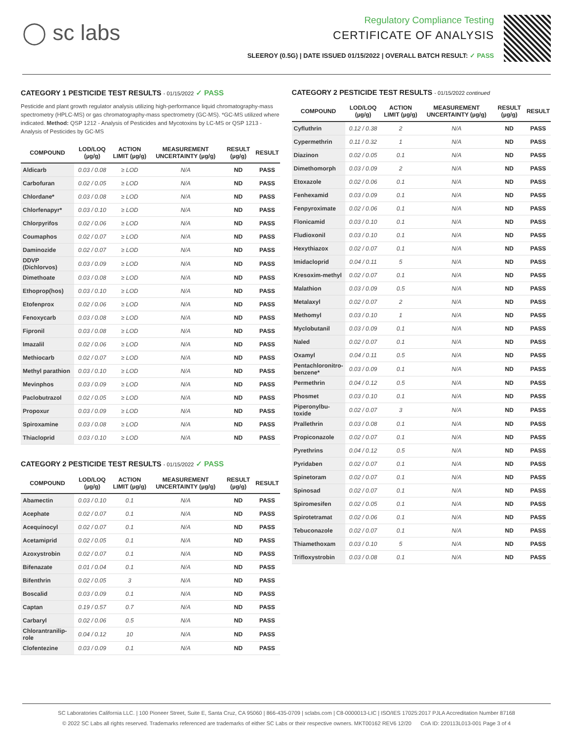◯ sc labs
Regulatory Compliance Testing
CERTIFICATE OF ANALYSIS
SLEEROY (0.5G) | DATE ISSUED 01/15/2022 | OVERALL BATCH RESULT: ✓ PASS
CATEGORY 1 PESTICIDE TEST RESULTS - 01/15/2022 ✓ PASS
Pesticide and plant growth regulator analysis utilizing high-performance liquid chromatography-mass spectrometry (HPLC-MS) or gas chromatography-mass spectrometry (GC-MS). *GC-MS utilized where indicated. Method: QSP 1212 - Analysis of Pesticides and Mycotoxins by LC-MS or QSP 1213 - Analysis of Pesticides by GC-MS
| COMPOUND | LOD/LOQ (µg/g) | ACTION LIMIT (µg/g) | MEASUREMENT UNCERTAINTY (µg/g) | RESULT (µg/g) | RESULT |
| --- | --- | --- | --- | --- | --- |
| Aldicarb | 0.03 / 0.08 | ≥ LOD | N/A | ND | PASS |
| Carbofuran | 0.02 / 0.05 | ≥ LOD | N/A | ND | PASS |
| Chlordane* | 0.03 / 0.08 | ≥ LOD | N/A | ND | PASS |
| Chlorfenapyr* | 0.03 / 0.10 | ≥ LOD | N/A | ND | PASS |
| Chlorpyrifos | 0.02 / 0.06 | ≥ LOD | N/A | ND | PASS |
| Coumaphos | 0.02 / 0.07 | ≥ LOD | N/A | ND | PASS |
| Daminozide | 0.02 / 0.07 | ≥ LOD | N/A | ND | PASS |
| DDVP (Dichlorvos) | 0.03 / 0.09 | ≥ LOD | N/A | ND | PASS |
| Dimethoate | 0.03 / 0.08 | ≥ LOD | N/A | ND | PASS |
| Ethoprop(hos) | 0.03 / 0.10 | ≥ LOD | N/A | ND | PASS |
| Etofenprox | 0.02 / 0.06 | ≥ LOD | N/A | ND | PASS |
| Fenoxycarb | 0.03 / 0.08 | ≥ LOD | N/A | ND | PASS |
| Fipronil | 0.03 / 0.08 | ≥ LOD | N/A | ND | PASS |
| Imazalil | 0.02 / 0.06 | ≥ LOD | N/A | ND | PASS |
| Methiocarb | 0.02 / 0.07 | ≥ LOD | N/A | ND | PASS |
| Methyl parathion | 0.03 / 0.10 | ≥ LOD | N/A | ND | PASS |
| Mevinphos | 0.03 / 0.09 | ≥ LOD | N/A | ND | PASS |
| Paclobutrazol | 0.02 / 0.05 | ≥ LOD | N/A | ND | PASS |
| Propoxur | 0.03 / 0.09 | ≥ LOD | N/A | ND | PASS |
| Spiroxamine | 0.03 / 0.08 | ≥ LOD | N/A | ND | PASS |
| Thiacloprid | 0.03 / 0.10 | ≥ LOD | N/A | ND | PASS |
CATEGORY 2 PESTICIDE TEST RESULTS - 01/15/2022 ✓ PASS
| COMPOUND | LOD/LOQ (µg/g) | ACTION LIMIT (µg/g) | MEASUREMENT UNCERTAINTY (µg/g) | RESULT (µg/g) | RESULT |
| --- | --- | --- | --- | --- | --- |
| Abamectin | 0.03 / 0.10 | 0.1 | N/A | ND | PASS |
| Acephate | 0.02 / 0.07 | 0.1 | N/A | ND | PASS |
| Acequinocyl | 0.02 / 0.07 | 0.1 | N/A | ND | PASS |
| Acetamiprid | 0.02 / 0.05 | 0.1 | N/A | ND | PASS |
| Azoxystrobin | 0.02 / 0.07 | 0.1 | N/A | ND | PASS |
| Bifenazate | 0.01 / 0.04 | 0.1 | N/A | ND | PASS |
| Bifenthrin | 0.02 / 0.05 | 3 | N/A | ND | PASS |
| Boscalid | 0.03 / 0.09 | 0.1 | N/A | ND | PASS |
| Captan | 0.19 / 0.57 | 0.7 | N/A | ND | PASS |
| Carbaryl | 0.02 / 0.06 | 0.5 | N/A | ND | PASS |
| Chlorantranilip-role | 0.04 / 0.12 | 10 | N/A | ND | PASS |
| Clofentezine | 0.03 / 0.09 | 0.1 | N/A | ND | PASS |
CATEGORY 2 PESTICIDE TEST RESULTS - 01/15/2022 continued
| COMPOUND | LOD/LOQ (µg/g) | ACTION LIMIT (µg/g) | MEASUREMENT UNCERTAINTY (µg/g) | RESULT (µg/g) | RESULT |
| --- | --- | --- | --- | --- | --- |
| Cyfluthrin | 0.12 / 0.38 | 2 | N/A | ND | PASS |
| Cypermethrin | 0.11 / 0.32 | 1 | N/A | ND | PASS |
| Diazinon | 0.02 / 0.05 | 0.1 | N/A | ND | PASS |
| Dimethomorph | 0.03 / 0.09 | 2 | N/A | ND | PASS |
| Etoxazole | 0.02 / 0.06 | 0.1 | N/A | ND | PASS |
| Fenhexamid | 0.03 / 0.09 | 0.1 | N/A | ND | PASS |
| Fenpyroximate | 0.02 / 0.06 | 0.1 | N/A | ND | PASS |
| Flonicamid | 0.03 / 0.10 | 0.1 | N/A | ND | PASS |
| Fludioxonil | 0.03 / 0.10 | 0.1 | N/A | ND | PASS |
| Hexythiazox | 0.02 / 0.07 | 0.1 | N/A | ND | PASS |
| Imidacloprid | 0.04 / 0.11 | 5 | N/A | ND | PASS |
| Kresoxim-methyl | 0.02 / 0.07 | 0.1 | N/A | ND | PASS |
| Malathion | 0.03 / 0.09 | 0.5 | N/A | ND | PASS |
| Metalaxyl | 0.02 / 0.07 | 2 | N/A | ND | PASS |
| Methomyl | 0.03 / 0.10 | 1 | N/A | ND | PASS |
| Myclobutanil | 0.03 / 0.09 | 0.1 | N/A | ND | PASS |
| Naled | 0.02 / 0.07 | 0.1 | N/A | ND | PASS |
| Oxamyl | 0.04 / 0.11 | 0.5 | N/A | ND | PASS |
| Pentachloronitro-benzene* | 0.03 / 0.09 | 0.1 | N/A | ND | PASS |
| Permethrin | 0.04 / 0.12 | 0.5 | N/A | ND | PASS |
| Phosmet | 0.03 / 0.10 | 0.1 | N/A | ND | PASS |
| Piperonylbu-toxide | 0.02 / 0.07 | 3 | N/A | ND | PASS |
| Prallethrin | 0.03 / 0.08 | 0.1 | N/A | ND | PASS |
| Propiconazole | 0.02 / 0.07 | 0.1 | N/A | ND | PASS |
| Pyrethrins | 0.04 / 0.12 | 0.5 | N/A | ND | PASS |
| Pyridaben | 0.02 / 0.07 | 0.1 | N/A | ND | PASS |
| Spinetoram | 0.02 / 0.07 | 0.1 | N/A | ND | PASS |
| Spinosad | 0.02 / 0.07 | 0.1 | N/A | ND | PASS |
| Spiromesifen | 0.02 / 0.05 | 0.1 | N/A | ND | PASS |
| Spirotetramat | 0.02 / 0.06 | 0.1 | N/A | ND | PASS |
| Tebuconazole | 0.02 / 0.07 | 0.1 | N/A | ND | PASS |
| Thiamethoxam | 0.03 / 0.10 | 5 | N/A | ND | PASS |
| Trifloxystrobin | 0.03 / 0.08 | 0.1 | N/A | ND | PASS |
SC Laboratories California LLC. | 100 Pioneer Street, Suite E, Santa Cruz, CA 95060 | 866-435-0709 | sclabs.com | C8-0000013-LIC | ISO/IES 17025:2017 PJLA Accreditation Number 87168
© 2022 SC Labs all rights reserved. Trademarks referenced are trademarks of either SC Labs or their respective owners. MKT00162 REV6 12/20 CoA ID: 220113L013-001 Page 3 of 4